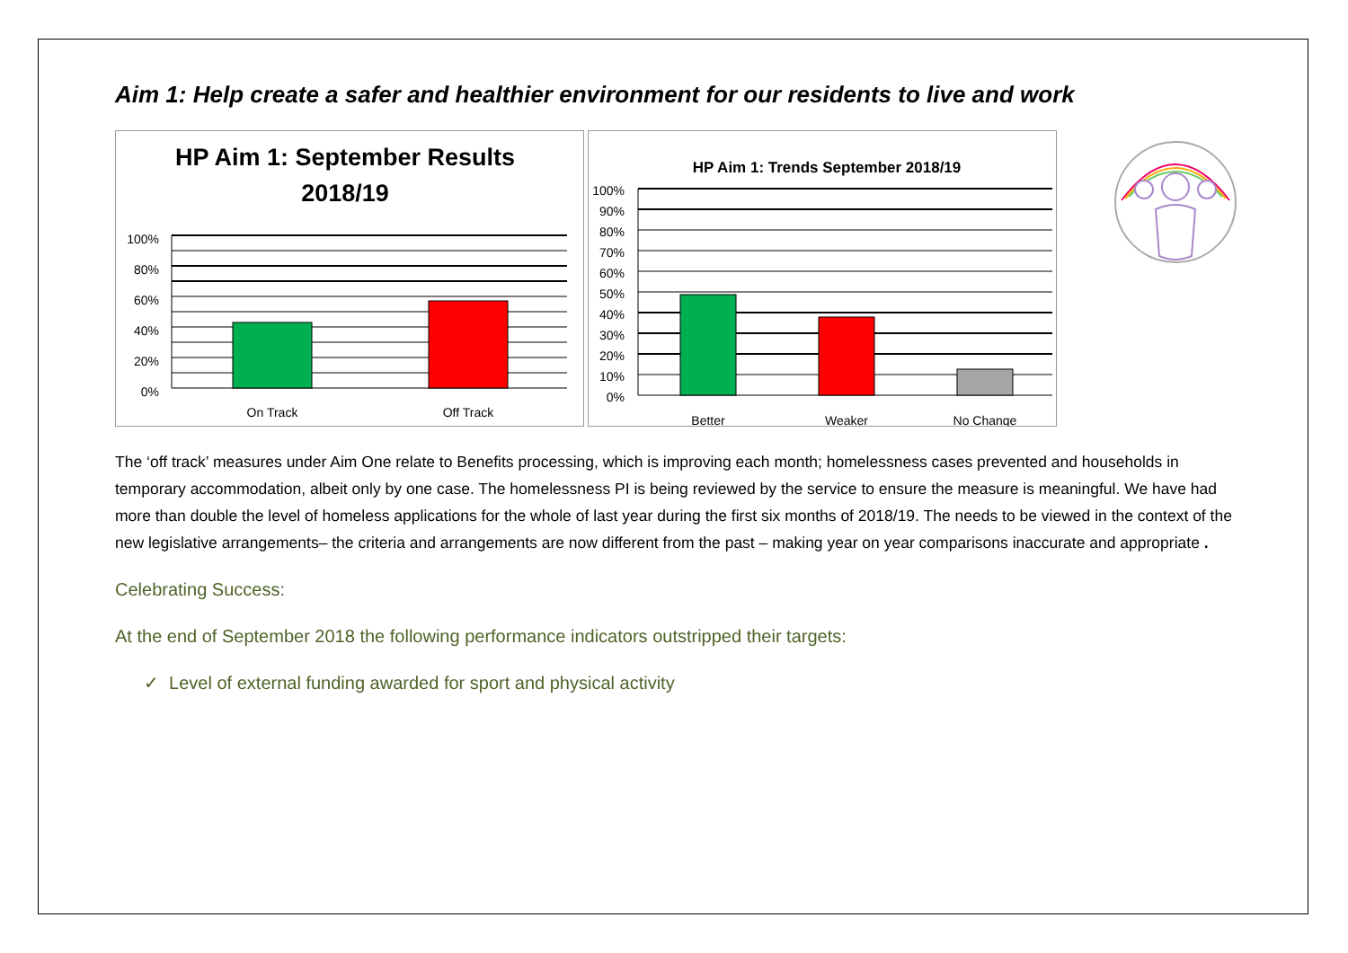Aim 1: Help create a safer and healthier environment for our residents to live and work
HP Aim 1: September Results
2018/19
100%
80%
60%
40%
20%
0%
On Track
Off Track
HP Aim 1: Trends September 2018/19
100%
90%
80%
70%
60%
50%
40%
30%
20%
10%
0%
Better
Weaker
No Change
The ‘off track’ measures under Aim One relate to Benefits processing, which is improving each month; homelessness cases prevented and households in temporary accommodation, albeit only by one case. The homelessness PI is being reviewed by the service to ensure the measure is meaningful. We have had more than double the level of homeless applications for the whole of last year during the first six months of 2018/19. The needs to be viewed in the context of the new legislative arrangements– the criteria and arrangements are now different from the past – making year on year comparisons inaccurate and appropriate .
Celebrating Success:
At the end of September 2018 the following performance indicators outstripped their targets:
✓ Level of external funding awarded for sport and physical activity